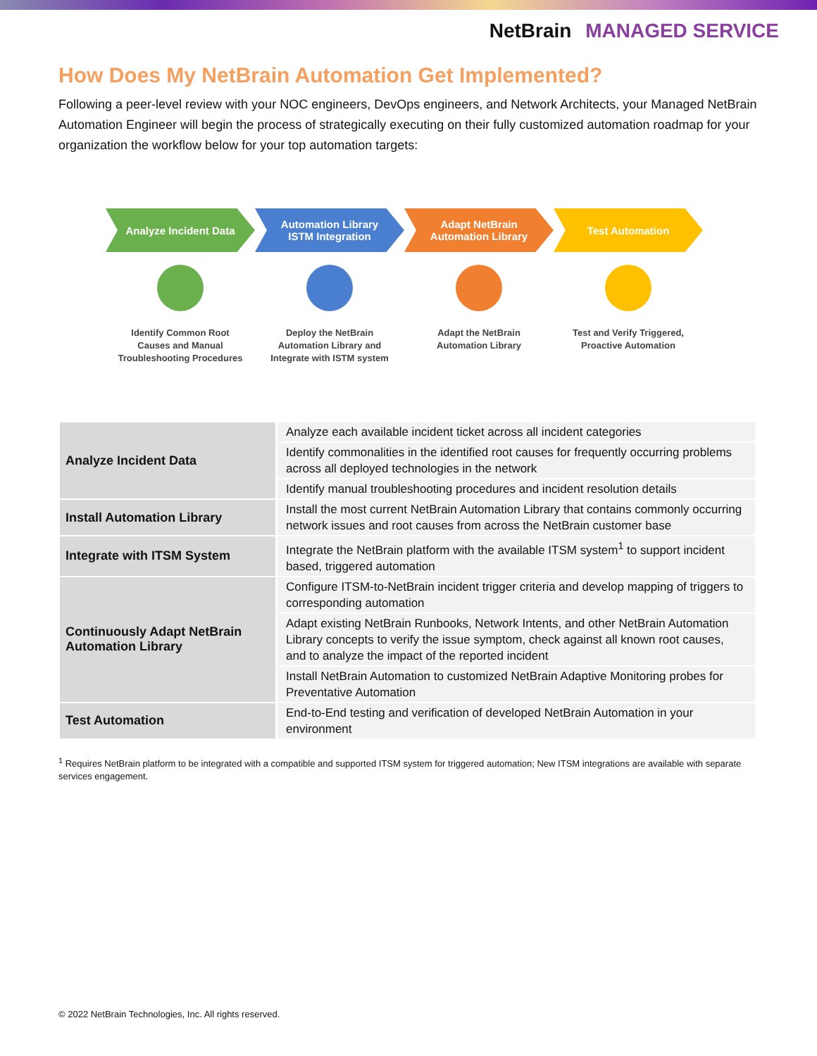NetBrain MANAGED SERVICE
How Does My NetBrain Automation Get Implemented?
Following a peer-level review with your NOC engineers, DevOps engineers, and Network Architects, your Managed NetBrain Automation Engineer will begin the process of strategically executing on their fully customized automation roadmap for your organization the workflow below for your top automation targets:
Analyze Incident Data
Identify Common Root
Causes and Manual
Troubleshooting Procedures
Automation Library
ISTM Integration
Deploy the NetBrain
Automation Library and
Integrate with ISTM system
Adapt NetBrain
Automation Library
Adapt the NetBrain
Automation Library
Test Automation
Test and Verify Triggered,
Proactive Automation
| Analyze Incident Data | Analyze each available incident ticket across all incident categories |
| | Identify commonalities in the identified root causes for frequently occurring problems across all deployed technologies in the network |
| | Identify manual troubleshooting procedures and incident resolution details |
| Install Automation Library | Install the most current NetBrain Automation Library that contains commonly occurring network issues and root causes from across the NetBrain customer base |
| Integrate with ITSM System | Integrate the NetBrain platform with the available ITSM system<sup>1</sup> to support incident based, triggered automation |
| Continuously Adapt NetBrain Automation Library | Configure ITSM-to-NetBrain incident trigger criteria and develop mapping of triggers to corresponding automation |
| | Adapt existing NetBrain Runbooks, Network Intents, and other NetBrain Automation Library concepts to verify the issue symptom, check against all known root causes, and to analyze the impact of the reported incident |
| | Install NetBrain Automation to customized NetBrain Adaptive Monitoring probes for Preventative Automation |
| Test Automation | End-to-End testing and verification of developed NetBrain Automation in your environment |
<sup>1</sup> Requires NetBrain platform to be integrated with a compatible and supported ITSM system for triggered automation; New ITSM integrations are available with separate services engagement.
© 2022 NetBrain Technologies, Inc. All rights reserved.